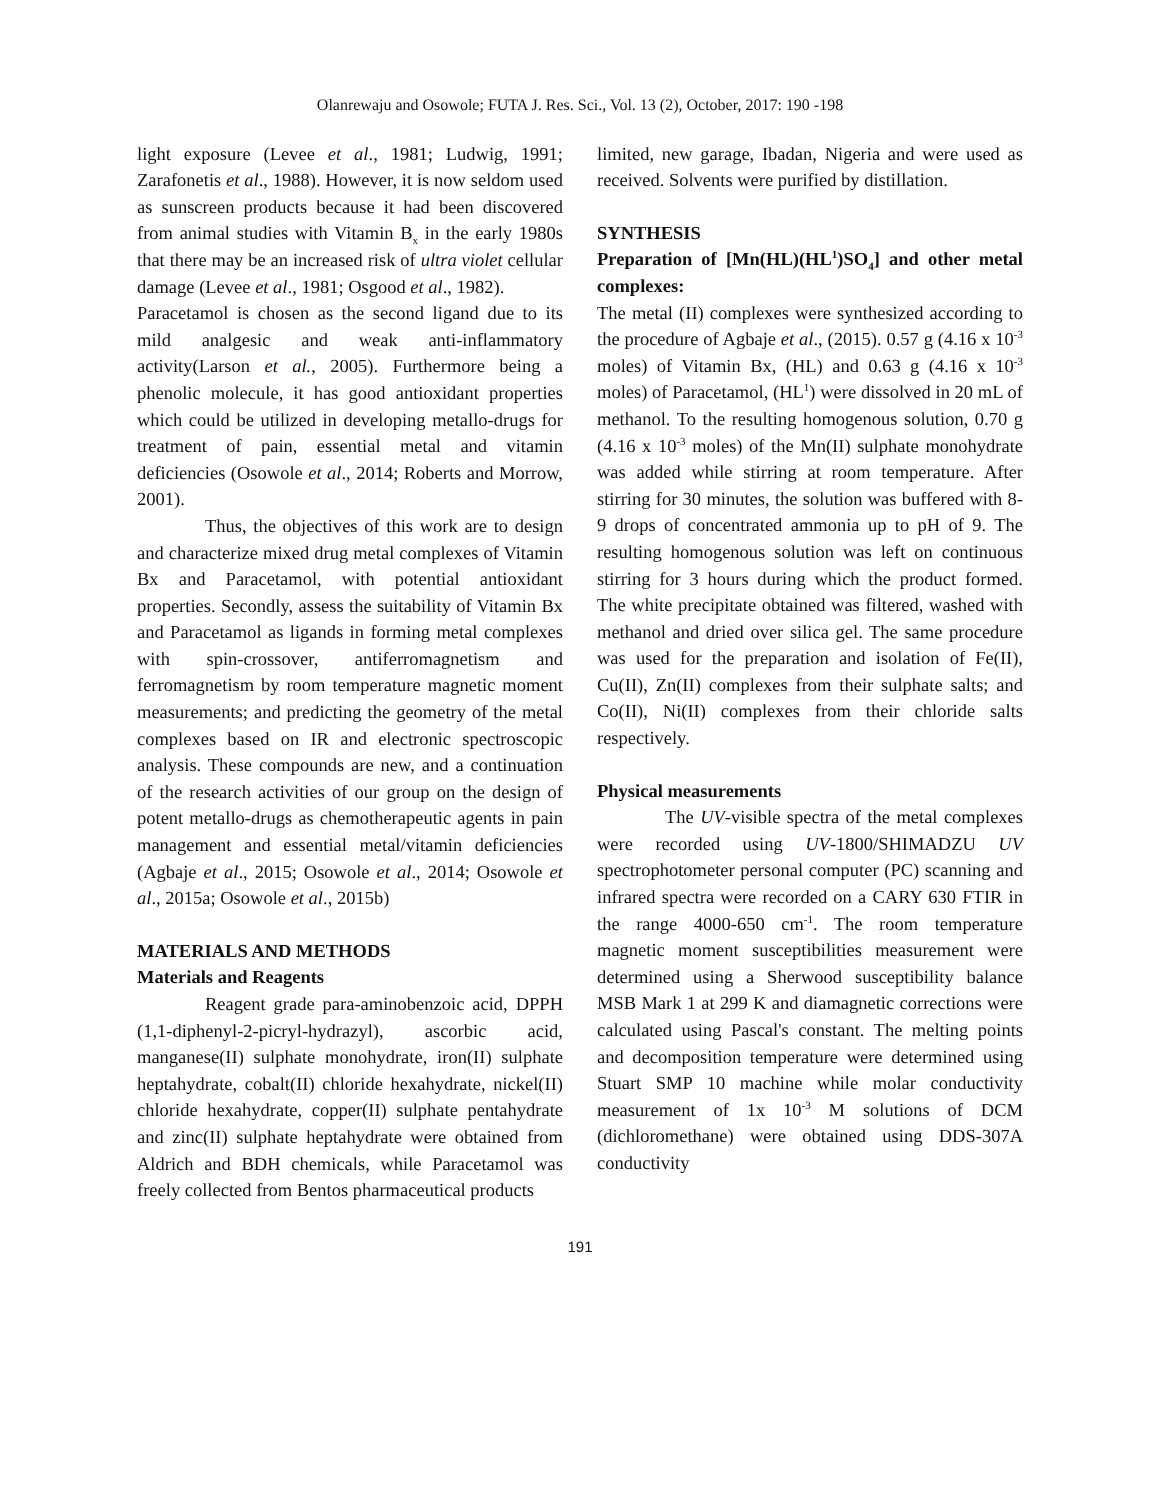Olanrewaju and Osowole; FUTA J. Res. Sci., Vol. 13 (2), October, 2017: 190 -198
light exposure (Levee et al., 1981; Ludwig, 1991; Zarafonetis et al., 1988). However, it is now seldom used as sunscreen products because it had been discovered from animal studies with Vitamin B<sub>x</sub> in the early 1980s that there may be an increased risk of ultra violet cellular damage (Levee et al., 1981; Osgood et al., 1982).
Paracetamol is chosen as the second ligand due to its mild analgesic and weak anti-inflammatory activity(Larson et al., 2005). Furthermore being a phenolic molecule, it has good antioxidant properties which could be utilized in developing metallo-drugs for treatment of pain, essential metal and vitamin deficiencies (Osowole et al., 2014; Roberts and Morrow, 2001).
Thus, the objectives of this work are to design and characterize mixed drug metal complexes of Vitamin Bx and Paracetamol, with potential antioxidant properties. Secondly, assess the suitability of Vitamin Bx and Paracetamol as ligands in forming metal complexes with spin-crossover, antiferromagnetism and ferromagnetism by room temperature magnetic moment measurements; and predicting the geometry of the metal complexes based on IR and electronic spectroscopic analysis. These compounds are new, and a continuation of the research activities of our group on the design of potent metallo-drugs as chemotherapeutic agents in pain management and essential metal/vitamin deficiencies (Agbaje et al., 2015; Osowole et al., 2014; Osowole et al., 2015a; Osowole et al., 2015b)
MATERIALS AND METHODS
Materials and Reagents
Reagent grade para-aminobenzoic acid, DPPH (1,1-diphenyl-2-picryl-hydrazyl), ascorbic acid, manganese(II) sulphate monohydrate, iron(II) sulphate heptahydrate, cobalt(II) chloride hexahydrate, nickel(II) chloride hexahydrate, copper(II) sulphate pentahydrate and zinc(II) sulphate heptahydrate were obtained from Aldrich and BDH chemicals, while Paracetamol was freely collected from Bentos pharmaceutical products
limited, new garage, Ibadan, Nigeria and were used as received. Solvents were purified by distillation.
SYNTHESIS
Preparation of [Mn(HL)(HL<sup>1</sup>)SO<sub>4</sub>] and other metal complexes:
The metal (II) complexes were synthesized according to the procedure of Agbaje et al., (2015). 0.57 g (4.16 x 10<sup>-3</sup> moles) of Vitamin Bx, (HL) and 0.63 g (4.16 x 10<sup>-3</sup> moles) of Paracetamol, (HL<sup>1</sup>) were dissolved in 20 mL of methanol. To the resulting homogenous solution, 0.70 g (4.16 x 10<sup>-3</sup> moles) of the Mn(II) sulphate monohydrate was added while stirring at room temperature. After stirring for 30 minutes, the solution was buffered with 8-9 drops of concentrated ammonia up to pH of 9. The resulting homogenous solution was left on continuous stirring for 3 hours during which the product formed. The white precipitate obtained was filtered, washed with methanol and dried over silica gel. The same procedure was used for the preparation and isolation of Fe(II), Cu(II), Zn(II) complexes from their sulphate salts; and Co(II), Ni(II) complexes from their chloride salts respectively.
Physical measurements
The UV-visible spectra of the metal complexes were recorded using UV-1800/SHIMADZU UV spectrophotometer personal computer (PC) scanning and infrared spectra were recorded on a CARY 630 FTIR in the range 4000-650 cm<sup>-1</sup>. The room temperature magnetic moment susceptibilities measurement were determined using a Sherwood susceptibility balance MSB Mark 1 at 299 K and diamagnetic corrections were calculated using Pascal's constant. The melting points and decomposition temperature were determined using Stuart SMP 10 machine while molar conductivity measurement of 1x 10<sup>-3</sup> M solutions of DCM (dichloromethane) were obtained using DDS-307A conductivity
191